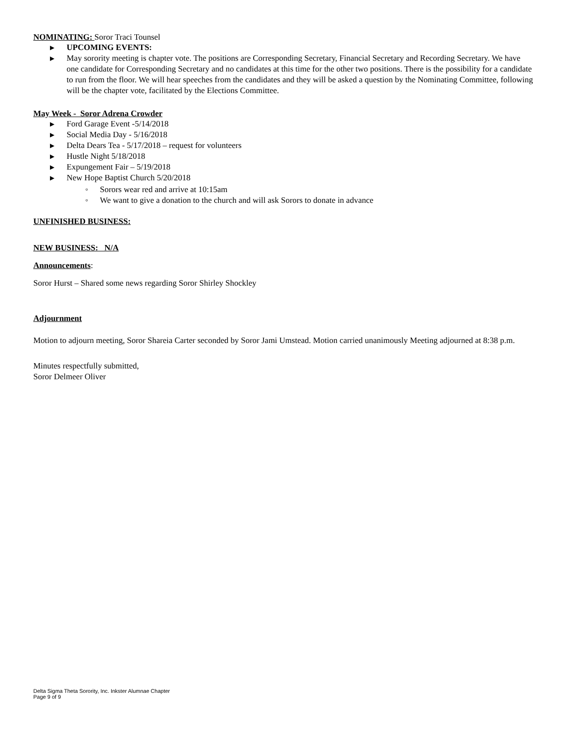NOMINATING: Soror Traci Tounsel
▶ UPCOMING EVENTS:
▶ May sorority meeting is chapter vote. The positions are Corresponding Secretary, Financial Secretary and Recording Secretary. We have one candidate for Corresponding Secretary and no candidates at this time for the other two positions. There is the possibility for a candidate to run from the floor. We will hear speeches from the candidates and they will be asked a question by the Nominating Committee, following will be the chapter vote, facilitated by the Elections Committee.
May Week - Soror Adrena Crowder
▶ Ford Garage Event -5/14/2018
▶ Social Media Day - 5/16/2018
▶ Delta Dears Tea - 5/17/2018 – request for volunteers
▶ Hustle Night 5/18/2018
▶ Expungement Fair – 5/19/2018
▶ New Hope Baptist Church 5/20/2018
◦ Sorors wear red and arrive at 10:15am
◦ We want to give a donation to the church and will ask Sorors to donate in advance
UNFINISHED BUSINESS:
NEW BUSINESS: N/A
Announcements:
Soror Hurst – Shared some news regarding Soror Shirley Shockley
Adjournment
Motion to adjourn meeting, Soror Shareia Carter seconded by Soror Jami Umstead. Motion carried unanimously Meeting adjourned at 8:38 p.m.
Minutes respectfully submitted,
Soror Delmeer Oliver
Delta Sigma Theta Sorority, Inc. Inkster Alumnae Chapter
Page 9 of 9